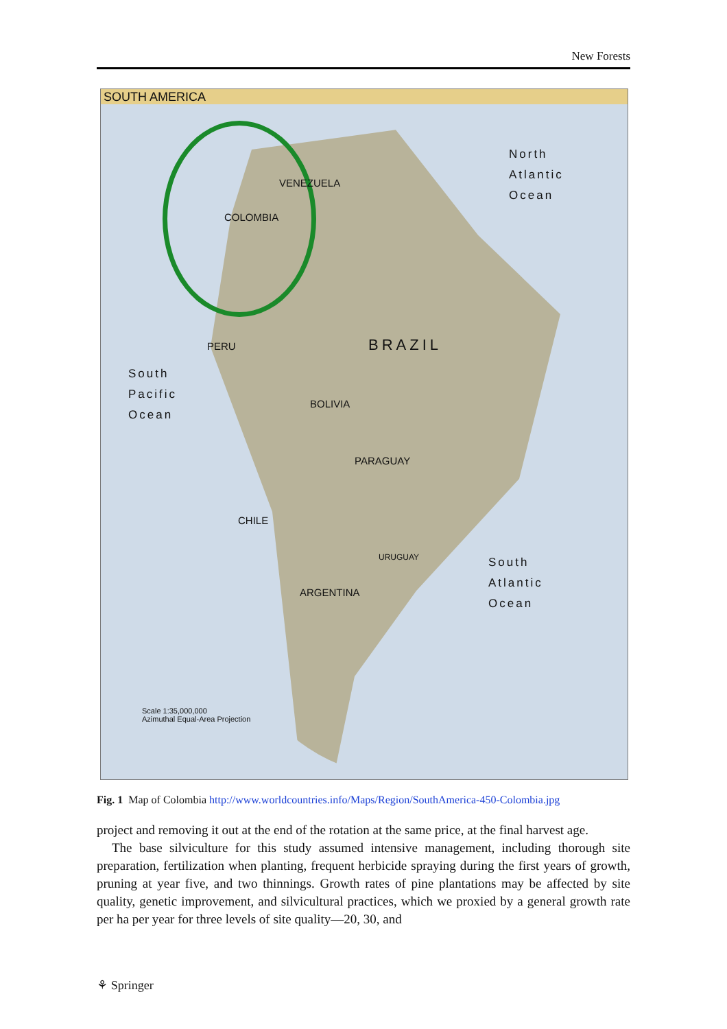New Forests
SOUTH AMERICA
COLOMBIA
VENEZUELA
BRAZIL
PERU
BOLIVIA
PARAGUAY
CHILE
ARGENTINA
URUGUAY
North
Atlantic
Ocean
South
Pacific
Ocean
South
Atlantic
Ocean
Scale 1:35,000,000
Azimuthal Equal-Area Projection
Fig. 1 Map of Colombia http://www.worldcountries.info/Maps/Region/SouthAmerica-450-Colombia.jpg
project and removing it out at the end of the rotation at the same price, at the final harvest age.
The base silviculture for this study assumed intensive management, including thorough site preparation, fertilization when planting, frequent herbicide spraying during the first years of growth, pruning at year five, and two thinnings. Growth rates of pine plantations may be affected by site quality, genetic improvement, and silvicultural practices, which we proxied by a general growth rate per ha per year for three levels of site quality—20, 30, and
⚘ Springer